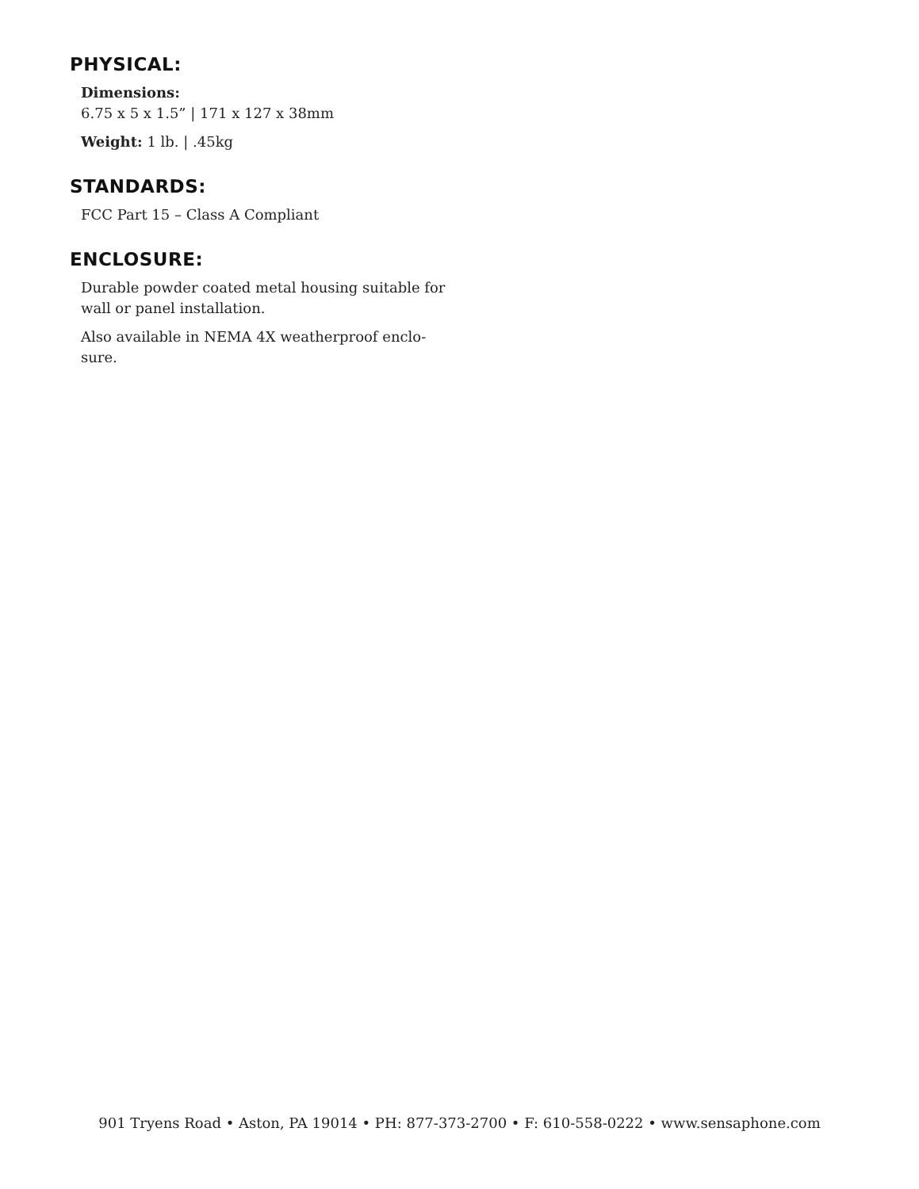PHYSICAL:
Dimensions:
6.75 x 5 x 1.5” | 171 x 127 x 38mm
Weight: 1 lb. | .45kg
STANDARDS:
FCC Part 15 – Class A Compliant
ENCLOSURE:
Durable powder coated metal housing suitable for wall or panel installation.
Also available in NEMA 4X weatherproof enclo-sure.
901 Tryens Road • Aston, PA 19014 • PH: 877-373-2700 • F: 610-558-0222 • www.sensaphone.com